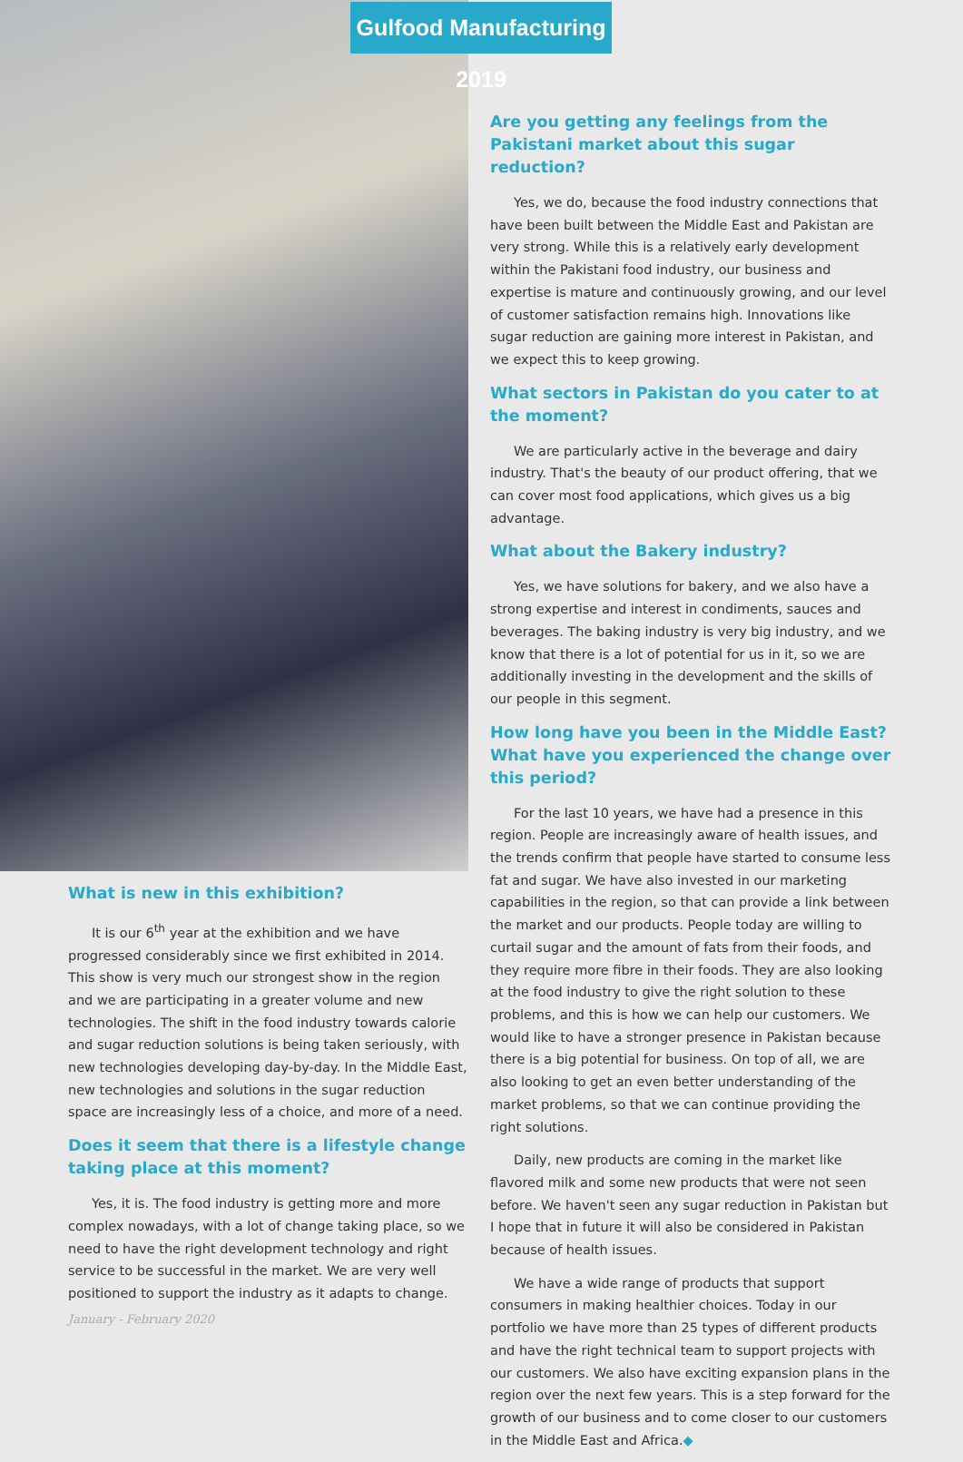Gulfood Manufacturing 2019
What is new in this exhibition?
It is our 6<sup>th</sup> year at the exhibition and we have progressed considerably since we first exhibited in 2014. This show is very much our strongest show in the region and we are participating in a greater volume and new technologies. The shift in the food industry towards calorie and sugar reduction solutions is being taken seriously, with new technologies developing day-by-day. In the Middle East, new technologies and solutions in the sugar reduction space are increasingly less of a choice, and more of a need.
Does it seem that there is a lifestyle change taking place at this moment?
Yes, it is. The food industry is getting more and more complex nowadays, with a lot of change taking place, so we need to have the right development technology and right service to be successful in the market. We are very well positioned to support the industry as it adapts to change.
Are you getting any feelings from the Pakistani market about this sugar reduction?
Yes, we do, because the food industry connections that have been built between the Middle East and Pakistan are very strong. While this is a relatively early development within the Pakistani food industry, our business and expertise is mature and continuously growing, and our level of customer satisfaction remains high. Innovations like sugar reduction are gaining more interest in Pakistan, and we expect this to keep growing.
What sectors in Pakistan do you cater to at the moment?
We are particularly active in the beverage and dairy industry. That's the beauty of our product offering, that we can cover most food applications, which gives us a big advantage.
What about the Bakery industry?
Yes, we have solutions for bakery, and we also have a strong expertise and interest in condiments, sauces and beverages. The baking industry is very big industry, and we know that there is a lot of potential for us in it, so we are additionally investing in the development and the skills of our people in this segment.
How long have you been in the Middle East? What have you experienced the change over this period?
For the last 10 years, we have had a presence in this region. People are increasingly aware of health issues, and the trends confirm that people have started to consume less fat and sugar. We have also invested in our marketing capabilities in the region, so that can provide a link between the market and our products. People today are willing to curtail sugar and the amount of fats from their foods, and they require more fibre in their foods. They are also looking at the food industry to give the right solution to these problems, and this is how we can help our customers. We would like to have a stronger presence in Pakistan because there is a big potential for business. On top of all, we are also looking to get an even better understanding of the market problems, so that we can continue providing the right solutions.
Daily, new products are coming in the market like flavored milk and some new products that were not seen before. We haven't seen any sugar reduction in Pakistan but I hope that in future it will also be considered in Pakistan because of health issues.
We have a wide range of products that support consumers in making healthier choices. Today in our portfolio we have more than 25 types of different products and have the right technical team to support projects with our customers. We also have exciting expansion plans in the region over the next few years. This is a step forward for the growth of our business and to come closer to our customers in the Middle East and Africa.◆
January - February 2020